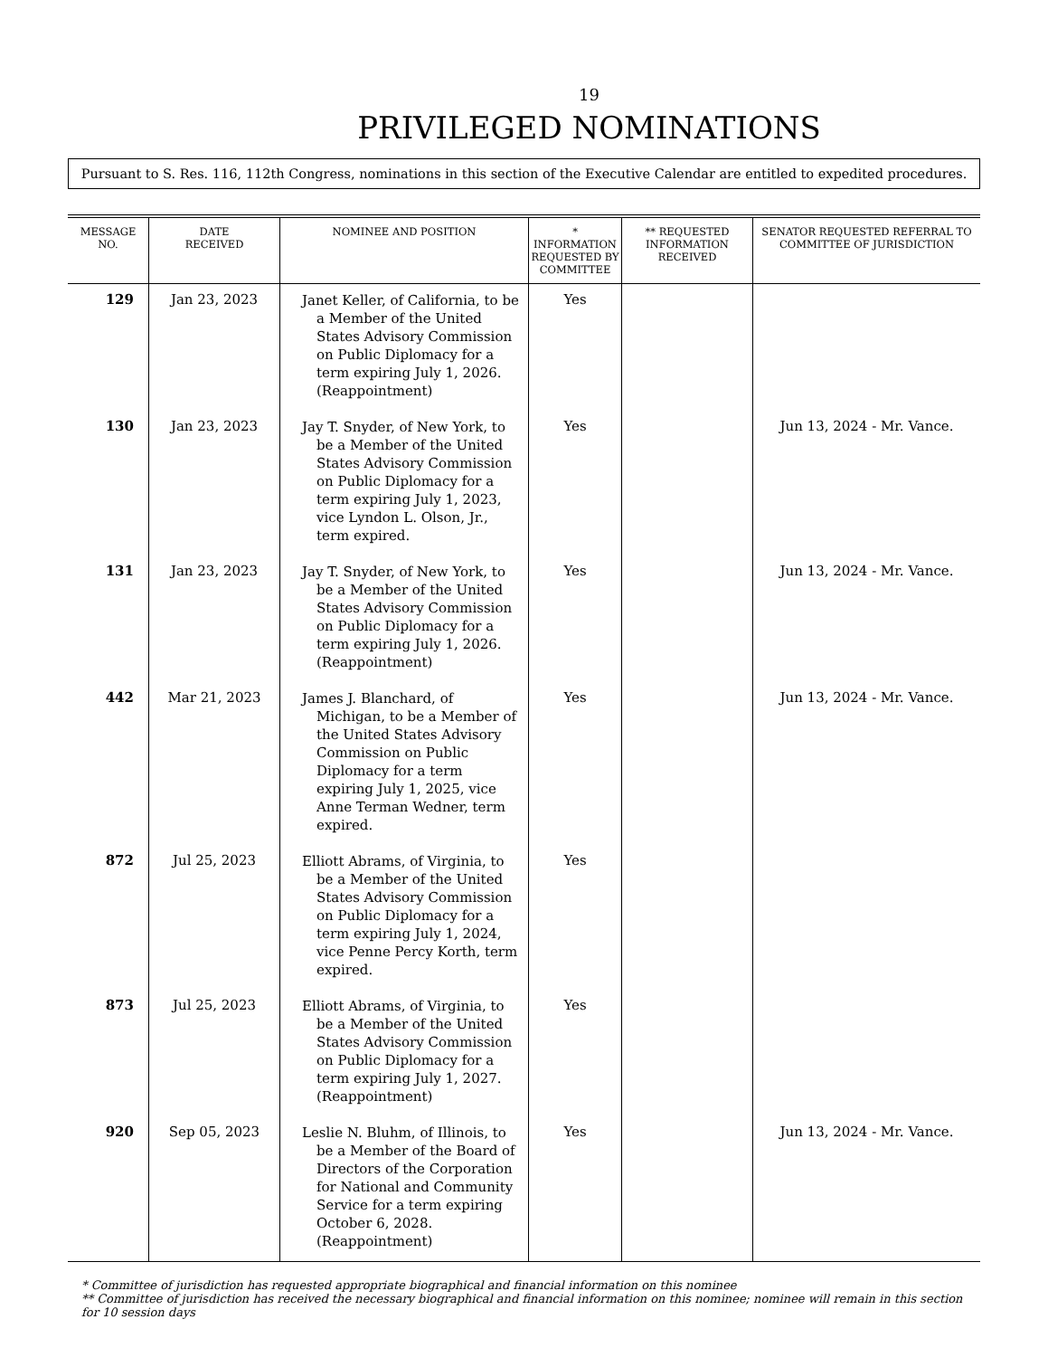19
PRIVILEGED NOMINATIONS
Pursuant to S. Res. 116, 112th Congress, nominations in this section of the Executive Calendar are entitled to expedited procedures.
| MESSAGE NO. | DATE RECEIVED | NOMINEE AND POSITION | * INFORMATION REQUESTED BY COMMITTEE | ** REQUESTED INFORMATION RECEIVED | SENATOR REQUESTED REFERRAL TO COMMITTEE OF JURISDICTION |
| --- | --- | --- | --- | --- | --- |
| 129 | Jan 23, 2023 | Janet Keller, of California, to be a Member of the United States Advisory Commission on Public Diplomacy for a term expiring July 1, 2026. (Reappointment) | Yes | | |
| 130 | Jan 23, 2023 | Jay T. Snyder, of New York, to be a Member of the United States Advisory Commission on Public Diplomacy for a term expiring July 1, 2023, vice Lyndon L. Olson, Jr., term expired. | Yes | | Jun 13, 2024 - Mr. Vance. |
| 131 | Jan 23, 2023 | Jay T. Snyder, of New York, to be a Member of the United States Advisory Commission on Public Diplomacy for a term expiring July 1, 2026. (Reappointment) | Yes | | Jun 13, 2024 - Mr. Vance. |
| 442 | Mar 21, 2023 | James J. Blanchard, of Michigan, to be a Member of the United States Advisory Commission on Public Diplomacy for a term expiring July 1, 2025, vice Anne Terman Wedner, term expired. | Yes | | Jun 13, 2024 - Mr. Vance. |
| 872 | Jul 25, 2023 | Elliott Abrams, of Virginia, to be a Member of the United States Advisory Commission on Public Diplomacy for a term expiring July 1, 2024, vice Penne Percy Korth, term expired. | Yes | | |
| 873 | Jul 25, 2023 | Elliott Abrams, of Virginia, to be a Member of the United States Advisory Commission on Public Diplomacy for a term expiring July 1, 2027. (Reappointment) | Yes | | |
| 920 | Sep 05, 2023 | Leslie N. Bluhm, of Illinois, to be a Member of the Board of Directors of the Corporation for National and Community Service for a term expiring October 6, 2028. (Reappointment) | Yes | | Jun 13, 2024 - Mr. Vance. |
* Committee of jurisdiction has requested appropriate biographical and financial information on this nominee
** Committee of jurisdiction has received the necessary biographical and financial information on this nominee; nominee will remain in this section for 10 session days